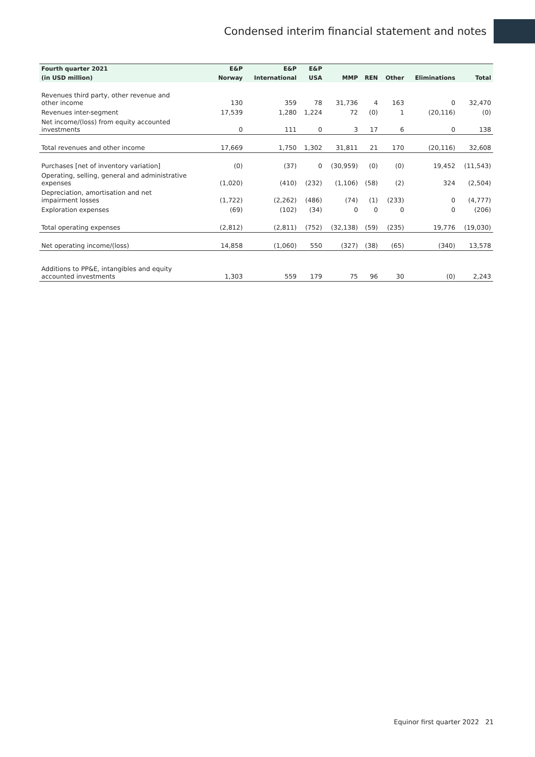Condensed interim financial statement and notes
| Fourth quarter 2021 | E&P | E&P | E&P | | | | | |
| --- | --- | --- | --- | --- | --- | --- | --- | --- |
| (in USD million) | Norway | International | USA | MMP | REN | Other | Eliminations | Total |
| Revenues third party, other revenue and other income | 130 | 359 | 78 | 31,736 | 4 | 163 | 0 | 32,470 |
| Revenues inter-segment | 17,539 | 1,280 | 1,224 | 72 | (0) | 1 | (20,116) | (0) |
| Net income/(loss) from equity accounted investments | 0 | 111 | 0 | 3 | 17 | 6 | 0 | 138 |
| Total revenues and other income | 17,669 | 1,750 | 1,302 | 31,811 | 21 | 170 | (20,116) | 32,608 |
| Purchases [net of inventory variation] | (0) | (37) | 0 | (30,959) | (0) | (0) | 19,452 | (11,543) |
| Operating, selling, general and administrative expenses | (1,020) | (410) | (232) | (1,106) | (58) | (2) | 324 | (2,504) |
| Depreciation, amortisation and net impairment losses | (1,722) | (2,262) | (486) | (74) | (1) | (233) | 0 | (4,777) |
| Exploration expenses | (69) | (102) | (34) | 0 | 0 | 0 | 0 | (206) |
| Total operating expenses | (2,812) | (2,811) | (752) | (32,138) | (59) | (235) | 19,776 | (19,030) |
| Net operating income/(loss) | 14,858 | (1,060) | 550 | (327) | (38) | (65) | (340) | 13,578 |
| Additions to PP&E, intangibles and equity accounted investments | 1,303 | 559 | 179 | 75 | 96 | 30 | (0) | 2,243 |
Equinor first quarter 2022 21